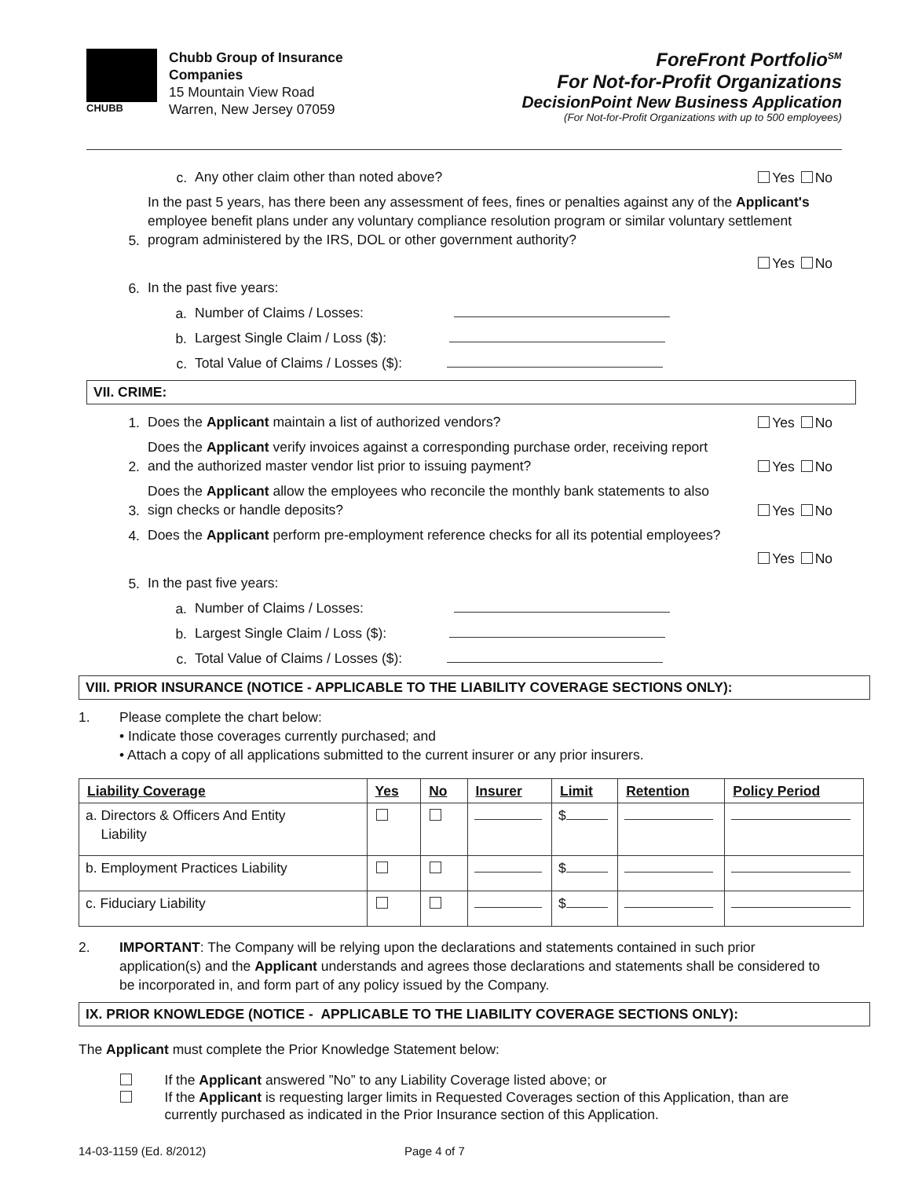CHUBB
Chubb Group of Insurance Companies
15 Mountain View Road
Warren, New Jersey 07059
ForeFront Portfolio<sup>SM</sup>
For Not-for-Profit Organizations
DecisionPoint New Business Application
(For Not-for-Profit Organizations with up to 500 employees)
c.
Any other claim other than noted above?
Yes No
5.
In the past 5 years, has there been any assessment of fees, fines or penalties against any of the Applicant's employee benefit plans under any voluntary compliance resolution program or similar voluntary settlement program administered by the IRS, DOL or other government authority?
Yes No
6.
In the past five years:
a.
Number of Claims / Losses:
b.
Largest Single Claim / Loss ($):
c.
Total Value of Claims / Losses ($):
VII. CRIME:
1.
Does the Applicant maintain a list of authorized vendors?
Yes No
2.
Does the Applicant verify invoices against a corresponding purchase order, receiving report and the authorized master vendor list prior to issuing payment?
Yes No
3.
Does the Applicant allow the employees who reconcile the monthly bank statements to also sign checks or handle deposits?
Yes No
4.
Does the Applicant perform pre-employment reference checks for all its potential employees?
Yes No
5.
In the past five years:
a.
Number of Claims / Losses:
b.
Largest Single Claim / Loss ($):
c.
Total Value of Claims / Losses ($):
VIII. PRIOR INSURANCE (NOTICE - APPLICABLE TO THE LIABILITY COVERAGE SECTIONS ONLY):
1. Please complete the chart below:
• Indicate those coverages currently purchased; and
• Attach a copy of all applications submitted to the current insurer or any prior insurers.
| Liability Coverage | Yes | No | Insurer | Limit | Retention | Policy Period |
| --- | --- | --- | --- | --- | --- | --- |
| a. Directors & Officers And Entity Liability | | | | $ | | |
| b. Employment Practices Liability | | | | $ | | |
| c. Fiduciary Liability | | | | $ | | |
2. IMPORTANT: The Company will be relying upon the declarations and statements contained in such prior application(s) and the Applicant understands and agrees those declarations and statements shall be considered to be incorporated in, and form part of any policy issued by the Company.
IX. PRIOR KNOWLEDGE (NOTICE - APPLICABLE TO THE LIABILITY COVERAGE SECTIONS ONLY):
The Applicant must complete the Prior Knowledge Statement below:
If the Applicant answered ”No” to any Liability Coverage listed above; or
If the Applicant is requesting larger limits in Requested Coverages section of this Application, than are currently purchased as indicated in the Prior Insurance section of this Application.
14-03-1159 (Ed. 8/2012) Page 4 of 7